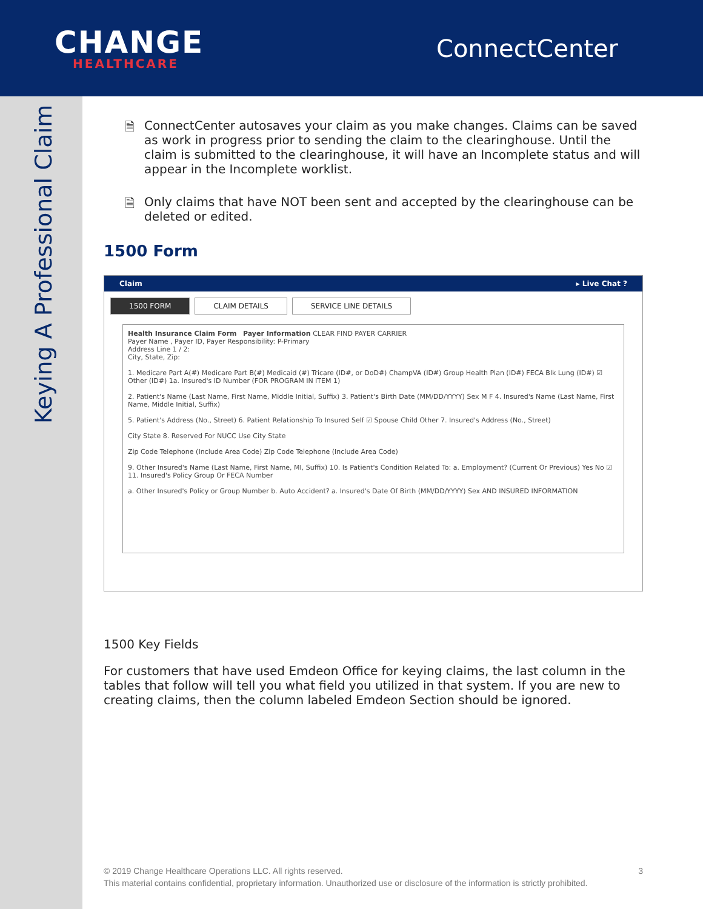CHANGE
HEALTHCARE
ConnectCenter
Keying A Professional Claim
🗎 ConnectCenter autosaves your claim as you make changes. Claims can be saved as work in progress prior to sending the claim to the clearinghouse. Until the claim is submitted to the clearinghouse, it will have an Incomplete status and will appear in the Incomplete worklist.
🗎 Only claims that have NOT been sent and accepted by the clearinghouse can be deleted or edited.
1500 Form
Claim ▸ Live Chat ?
1500 FORM CLAIM DETAILS SERVICE LINE DETAILS
Health Insurance Claim Form Payer Information CLEAR FIND PAYER CARRIER
Payer Name , Payer ID, Payer Responsibility: P-Primary
Address Line 1 / 2:
City, State, Zip:
1. Medicare Part A(#) Medicare Part B(#) Medicaid (#) Tricare (ID#, or DoD#) ChampVA (ID#) Group Health Plan (ID#) FECA Blk Lung (ID#) ☑ Other (ID#) 1a. Insured's ID Number (FOR PROGRAM IN ITEM 1)
2. Patient's Name (Last Name, First Name, Middle Initial, Suffix) 3. Patient's Birth Date (MM/DD/YYYY) Sex M F 4. Insured's Name (Last Name, First Name, Middle Initial, Suffix)
5. Patient's Address (No., Street) 6. Patient Relationship To Insured Self ☑ Spouse Child Other 7. Insured's Address (No., Street)
City State 8. Reserved For NUCC Use City State
Zip Code Telephone (Include Area Code) Zip Code Telephone (Include Area Code)
9. Other Insured's Name (Last Name, First Name, MI, Suffix) 10. Is Patient's Condition Related To: a. Employment? (Current Or Previous) Yes No ☑ 11. Insured's Policy Group Or FECA Number
a. Other Insured's Policy or Group Number b. Auto Accident? a. Insured's Date Of Birth (MM/DD/YYYY) Sex AND INSURED INFORMATION
1500 Key Fields
For customers that have used Emdeon Office for keying claims, the last column in the tables that follow will tell you what field you utilized in that system. If you are new to creating claims, then the column labeled Emdeon Section should be ignored.
© 2019 Change Healthcare Operations LLC. All rights reserved. 3
This material contains confidential, proprietary information. Unauthorized use or disclosure of the information is strictly prohibited.